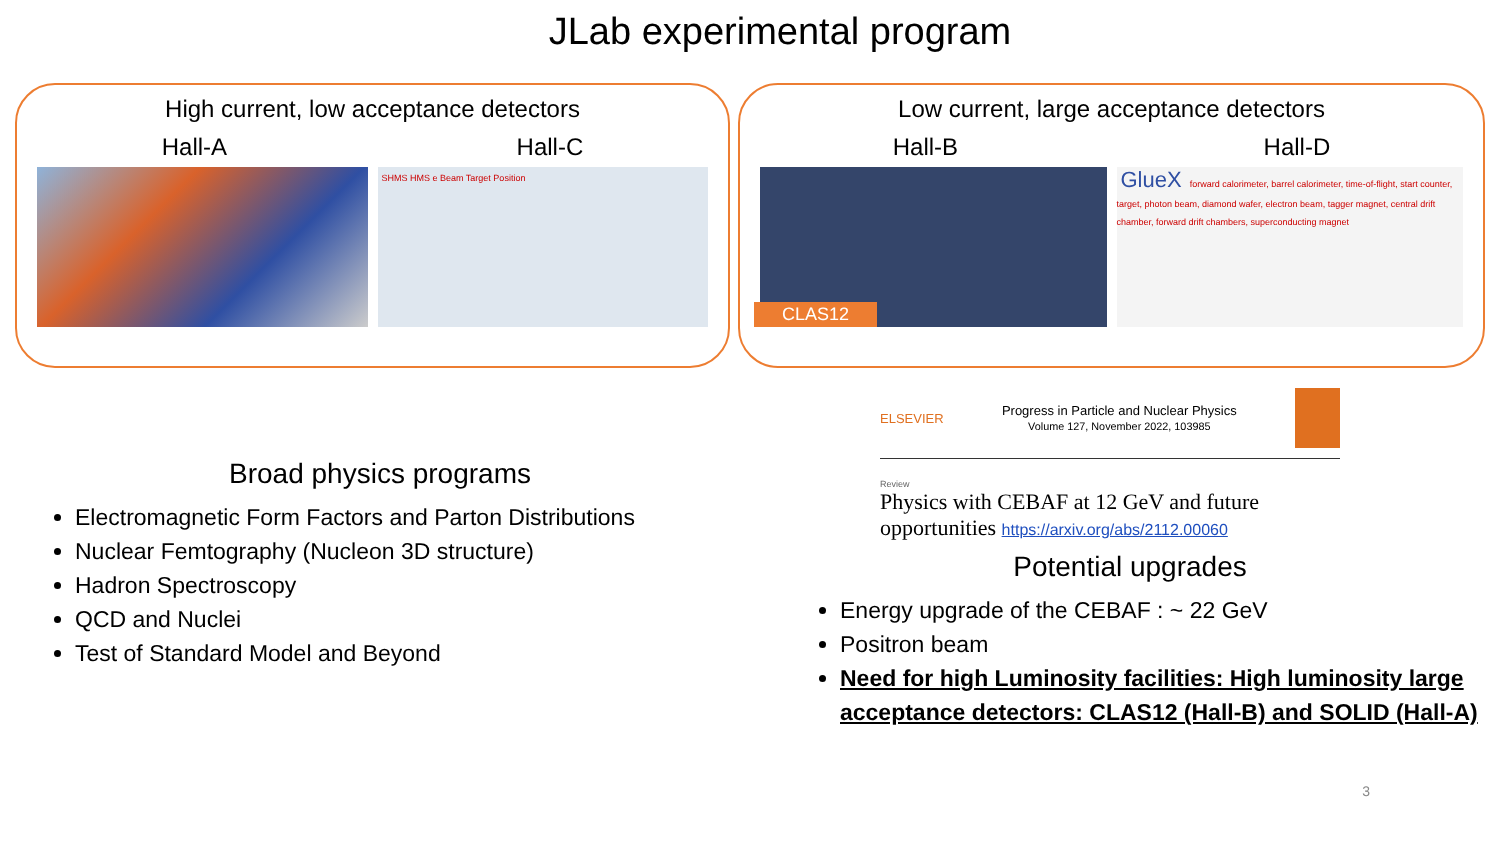JLab experimental program
High current, low acceptance detectors
Hall-A Hall-C
SHMS HMS e Beam Target Position
Low current, large acceptance detectors
Hall-B Hall-D
CLAS12
GlueX forward calorimeter, barrel calorimeter, time-of-flight, start counter, target, photon beam, diamond wafer, electron beam, tagger magnet, central drift chamber, forward drift chambers, superconducting magnet
Broad physics programs
Electromagnetic Form Factors and Parton Distributions
Nuclear Femtography (Nucleon 3D structure)
Hadron Spectroscopy
QCD and Nuclei
Test of Standard Model and Beyond
ELSEVIER Progress in Particle and Nuclear Physics
Volume 127, November 2022, 103985
Review
Physics with CEBAF at 12 GeV and future opportunities https://arxiv.org/abs/2112.00060
Potential upgrades
Energy upgrade of the CEBAF : ~ 22 GeV
Positron beam
Need for high Luminosity facilities: High luminosity large acceptance detectors: CLAS12 (Hall-B) and SOLID (Hall-A)
3